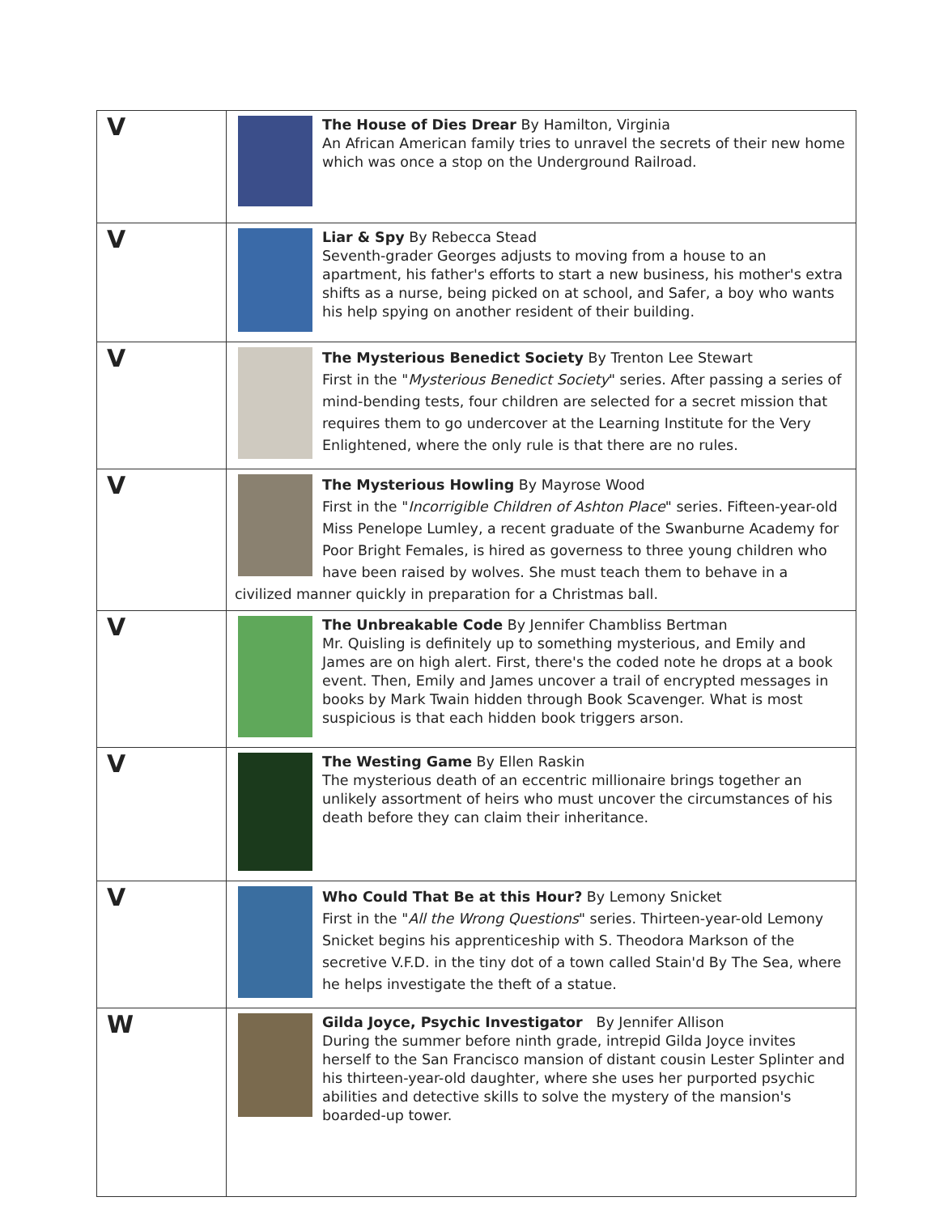| V | The House of Dies Drear By Hamilton, Virginia An African American family tries to unravel the secrets of their new home which was once a stop on the Underground Railroad. |
| V | Liar & Spy By Rebecca Stead Seventh-grader Georges adjusts to moving from a house to an apartment, his father's efforts to start a new business, his mother's extra shifts as a nurse, being picked on at school, and Safer, a boy who wants his help spying on another resident of their building. |
| V | The Mysterious Benedict Society By Trenton Lee Stewart First in the " Mysterious Benedict Society " series. After passing a series of mind-bending tests, four children are selected for a secret mission that requires them to go undercover at the Learning Institute for the Very Enlightened, where the only rule is that there are no rules. |
| V | The Mysterious Howling By Mayrose Wood First in the " Incorrigible Children of Ashton Place " series. Fifteen-year-old Miss Penelope Lumley, a recent graduate of the Swanburne Academy for Poor Bright Females, is hired as governess to three young children who have been raised by wolves. She must teach them to behave in a civilized manner quickly in preparation for a Christmas ball. |
| V | The Unbreakable Code By Jennifer Chambliss Bertman Mr. Quisling is definitely up to something mysterious, and Emily and James are on high alert. First, there's the coded note he drops at a book event. Then, Emily and James uncover a trail of encrypted messages in books by Mark Twain hidden through Book Scavenger. What is most suspicious is that each hidden book triggers arson. |
| V | The Westing Game By Ellen Raskin The mysterious death of an eccentric millionaire brings together an unlikely assortment of heirs who must uncover the circumstances of his death before they can claim their inheritance. |
| V | Who Could That Be at this Hour? By Lemony Snicket First in the " All the Wrong Questions " series. Thirteen-year-old Lemony Snicket begins his apprenticeship with S. Theodora Markson of the secretive V.F.D. in the tiny dot of a town called Stain'd By The Sea, where he helps investigate the theft of a statue. |
| W | Gilda Joyce, Psychic Investigator By Jennifer Allison During the summer before ninth grade, intrepid Gilda Joyce invites herself to the San Francisco mansion of distant cousin Lester Splinter and his thirteen-year-old daughter, where she uses her purported psychic abilities and detective skills to solve the mystery of the mansion's boarded-up tower. |